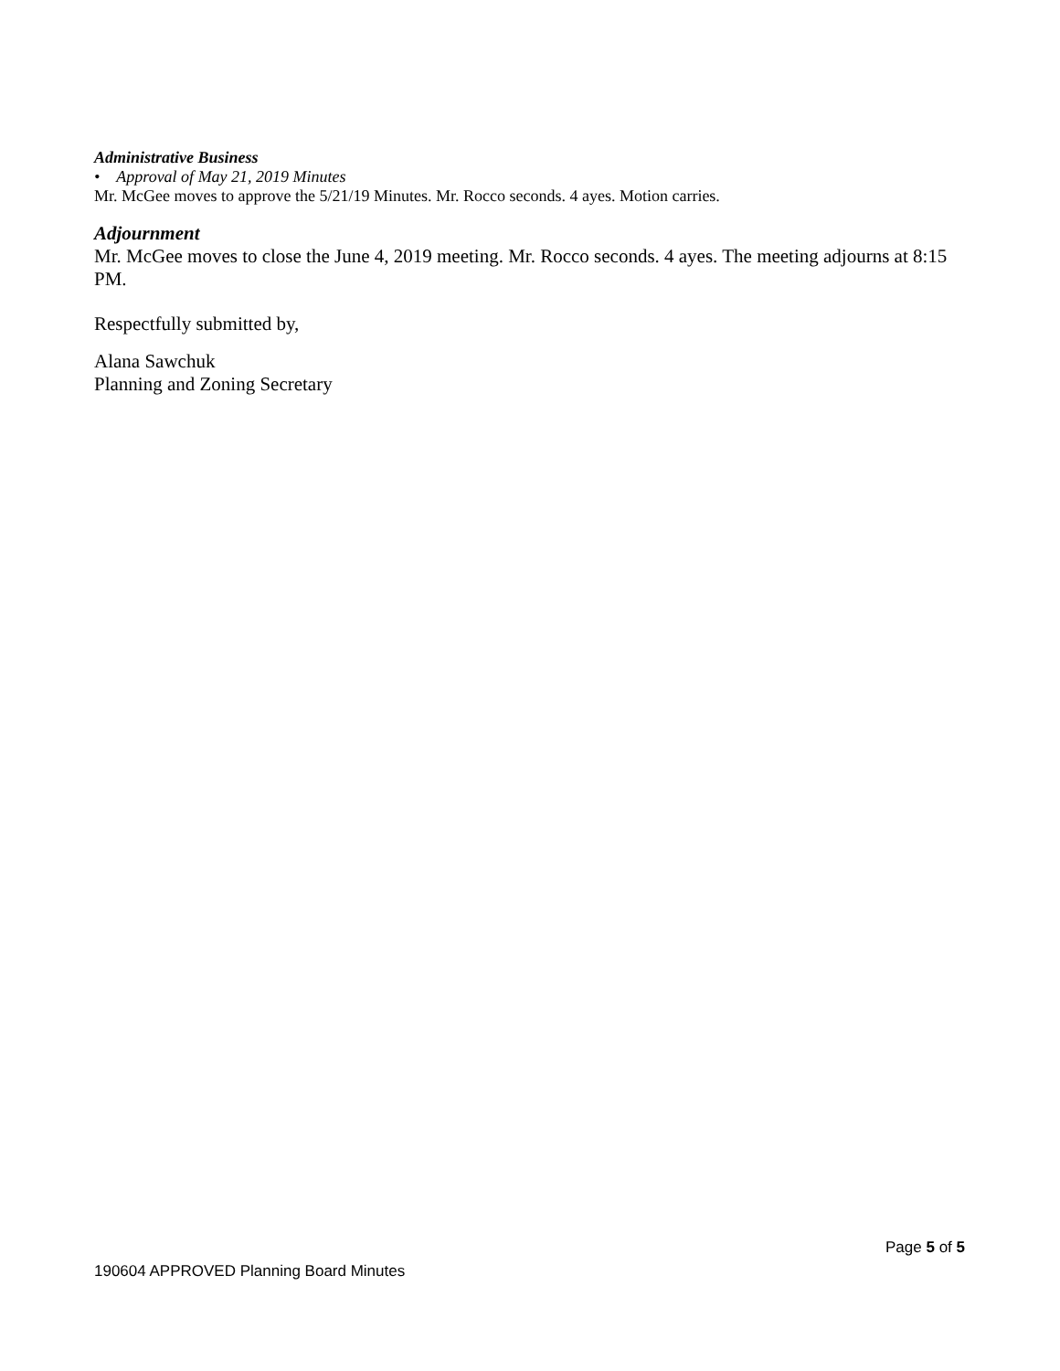Administrative Business
• Approval of May 21, 2019 Minutes
Mr. McGee moves to approve the 5/21/19 Minutes. Mr. Rocco seconds. 4 ayes. Motion carries.
Adjournment
Mr. McGee moves to close the June 4, 2019 meeting. Mr. Rocco seconds. 4 ayes. The meeting adjourns at 8:15 PM.
Respectfully submitted by,
Alana Sawchuk
Planning and Zoning Secretary
Page 5 of 5
190604 APPROVED Planning Board Minutes